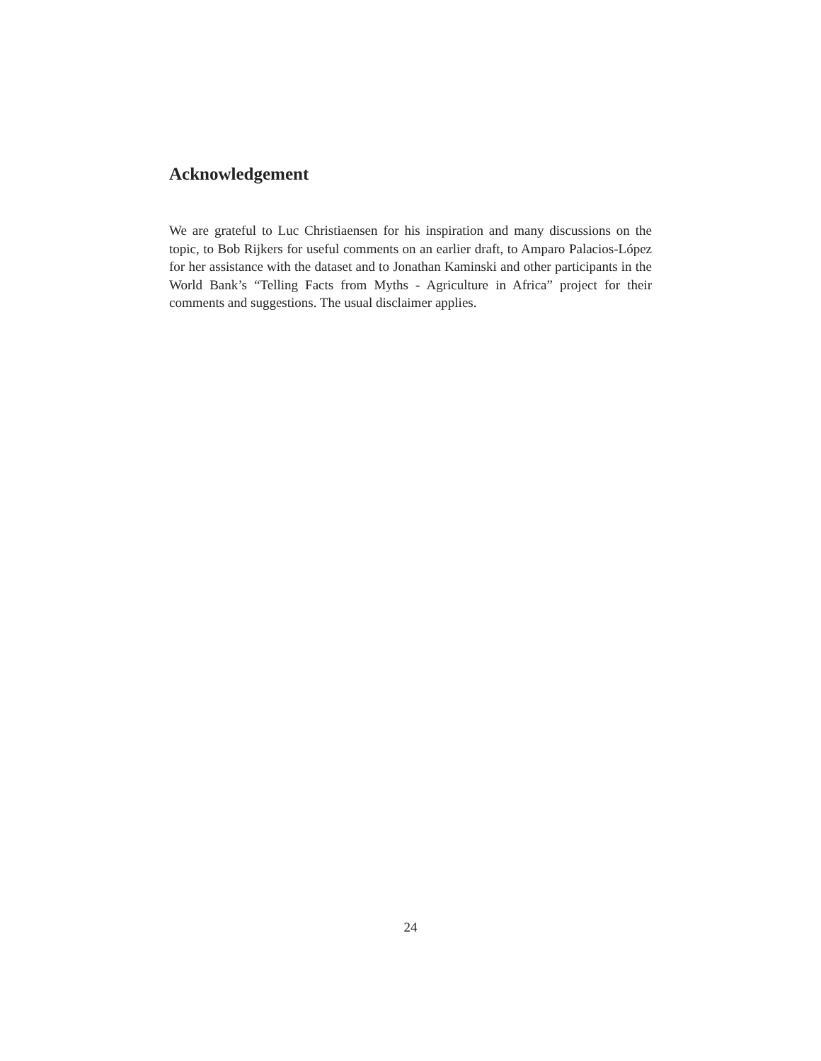Acknowledgement
We are grateful to Luc Christiaensen for his inspiration and many discussions on the topic, to Bob Rijkers for useful comments on an earlier draft, to Amparo Palacios-López for her assistance with the dataset and to Jonathan Kaminski and other participants in the World Bank’s “Telling Facts from Myths - Agriculture in Africa” project for their comments and suggestions. The usual disclaimer applies.
24